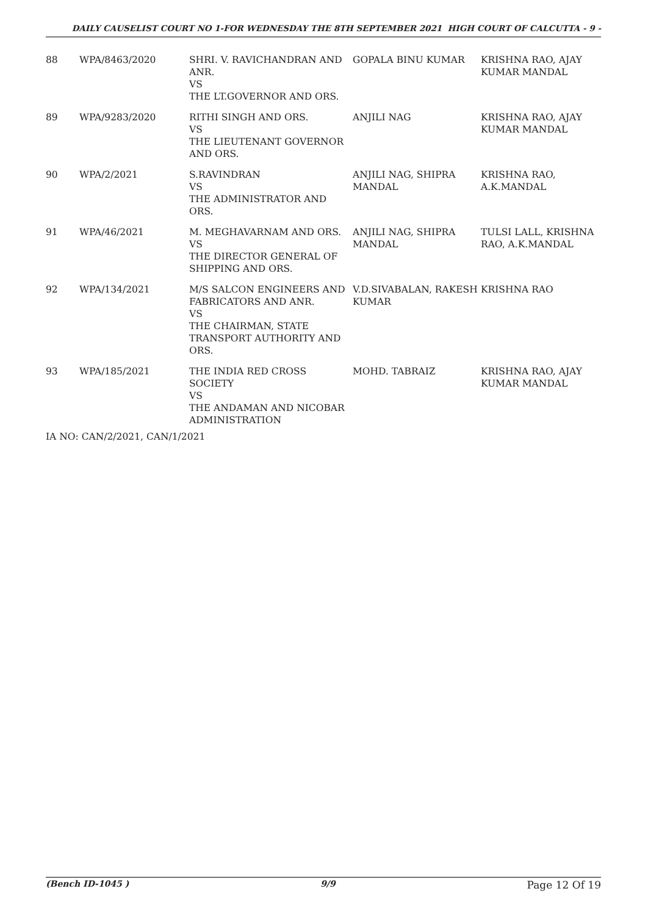DAILY CAUSELIST COURT NO 1-FOR WEDNESDAY THE 8TH SEPTEMBER 2021 HIGH COURT OF CALCUTTA - 9 -
| 88 | WPA/8463/2020 | SHRI. V. RAVICHANDRAN AND ANR. VS THE LT.GOVERNOR AND ORS. | GOPALA BINU KUMAR | KRISHNA RAO, AJAY KUMAR MANDAL |
| 89 | WPA/9283/2020 | RITHI SINGH AND ORS. VS THE LIEUTENANT GOVERNOR AND ORS. | ANJILI NAG | KRISHNA RAO, AJAY KUMAR MANDAL |
| 90 | WPA/2/2021 | S.RAVINDRAN VS THE ADMINISTRATOR AND ORS. | ANJILI NAG, SHIPRA MANDAL | KRISHNA RAO, A.K.MANDAL |
| 91 | WPA/46/2021 | M. MEGHAVARNAM AND ORS. VS THE DIRECTOR GENERAL OF SHIPPING AND ORS. | ANJILI NAG, SHIPRA MANDAL | TULSI LALL, KRISHNA RAO, A.K.MANDAL |
| 92 | WPA/134/2021 | M/S SALCON ENGINEERS AND FABRICATORS AND ANR. VS THE CHAIRMAN, STATE TRANSPORT AUTHORITY AND ORS. | V.D.SIVABALAN, RAKESH KUMAR | KRISHNA RAO |
| 93 | WPA/185/2021 | THE INDIA RED CROSS SOCIETY VS THE ANDAMAN AND NICOBAR ADMINISTRATION | MOHD. TABRAIZ | KRISHNA RAO, AJAY KUMAR MANDAL |
IA NO: CAN/2/2021, CAN/1/2021
(Bench ID-1045 ) 9/9 Page 12 Of 19